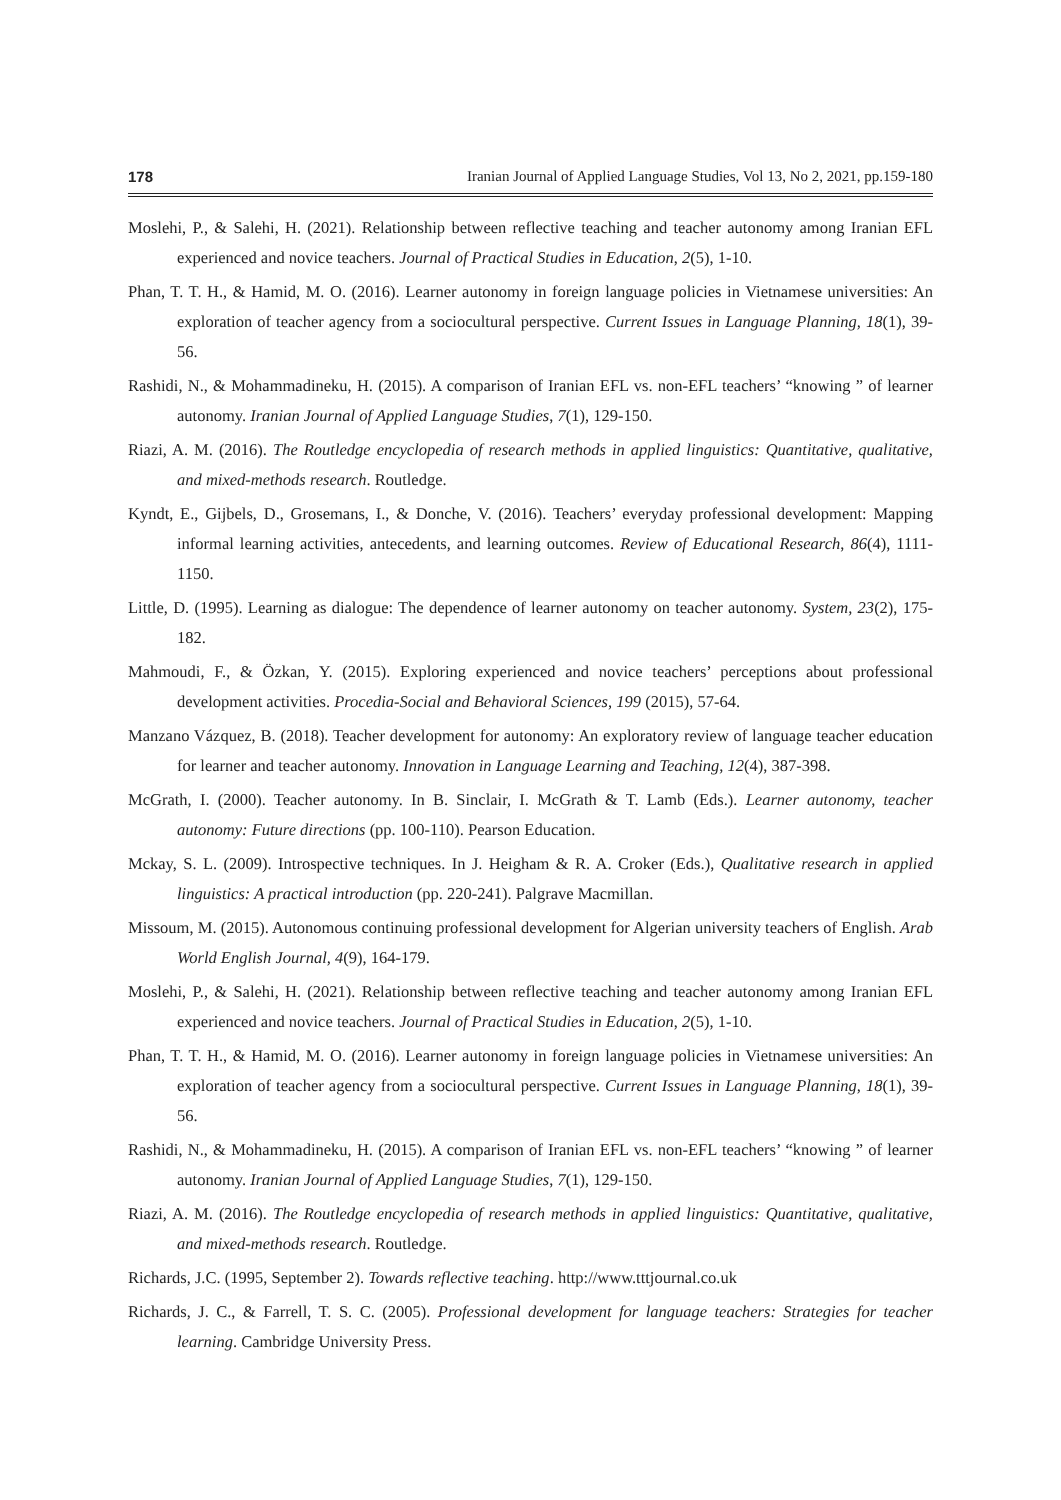178 Iranian Journal of Applied Language Studies, Vol 13, No 2, 2021, pp.159-180
Moslehi, P., & Salehi, H. (2021). Relationship between reflective teaching and teacher autonomy among Iranian EFL experienced and novice teachers. Journal of Practical Studies in Education, 2(5), 1-10.
Phan, T. T. H., & Hamid, M. O. (2016). Learner autonomy in foreign language policies in Vietnamese universities: An exploration of teacher agency from a sociocultural perspective. Current Issues in Language Planning, 18(1), 39-56.
Rashidi, N., & Mohammadineku, H. (2015). A comparison of Iranian EFL vs. non-EFL teachers’ “knowing ” of learner autonomy. Iranian Journal of Applied Language Studies, 7(1), 129-150.
Riazi, A. M. (2016). The Routledge encyclopedia of research methods in applied linguistics: Quantitative, qualitative, and mixed-methods research. Routledge.
Kyndt, E., Gijbels, D., Grosemans, I., & Donche, V. (2016). Teachers’ everyday professional development: Mapping informal learning activities, antecedents, and learning outcomes. Review of Educational Research, 86(4), 1111-1150.
Little, D. (1995). Learning as dialogue: The dependence of learner autonomy on teacher autonomy. System, 23(2), 175-182.
Mahmoudi, F., & Özkan, Y. (2015). Exploring experienced and novice teachers’ perceptions about professional development activities. Procedia-Social and Behavioral Sciences, 199 (2015), 57-64.
Manzano Vázquez, B. (2018). Teacher development for autonomy: An exploratory review of language teacher education for learner and teacher autonomy. Innovation in Language Learning and Teaching, 12(4), 387-398.
McGrath, I. (2000). Teacher autonomy. In B. Sinclair, I. McGrath & T. Lamb (Eds.). Learner autonomy, teacher autonomy: Future directions (pp. 100-110). Pearson Education.
Mckay, S. L. (2009). Introspective techniques. In J. Heigham & R. A. Croker (Eds.), Qualitative research in applied linguistics: A practical introduction (pp. 220-241). Palgrave Macmillan.
Missoum, M. (2015). Autonomous continuing professional development for Algerian university teachers of English. Arab World English Journal, 4(9), 164-179.
Moslehi, P., & Salehi, H. (2021). Relationship between reflective teaching and teacher autonomy among Iranian EFL experienced and novice teachers. Journal of Practical Studies in Education, 2(5), 1-10.
Phan, T. T. H., & Hamid, M. O. (2016). Learner autonomy in foreign language policies in Vietnamese universities: An exploration of teacher agency from a sociocultural perspective. Current Issues in Language Planning, 18(1), 39-56.
Rashidi, N., & Mohammadineku, H. (2015). A comparison of Iranian EFL vs. non-EFL teachers’ “knowing ” of learner autonomy. Iranian Journal of Applied Language Studies, 7(1), 129-150.
Riazi, A. M. (2016). The Routledge encyclopedia of research methods in applied linguistics: Quantitative, qualitative, and mixed-methods research. Routledge.
Richards, J.C. (1995, September 2). Towards reflective teaching. http://www.tttjournal.co.uk
Richards, J. C., & Farrell, T. S. C. (2005). Professional development for language teachers: Strategies for teacher learning. Cambridge University Press.